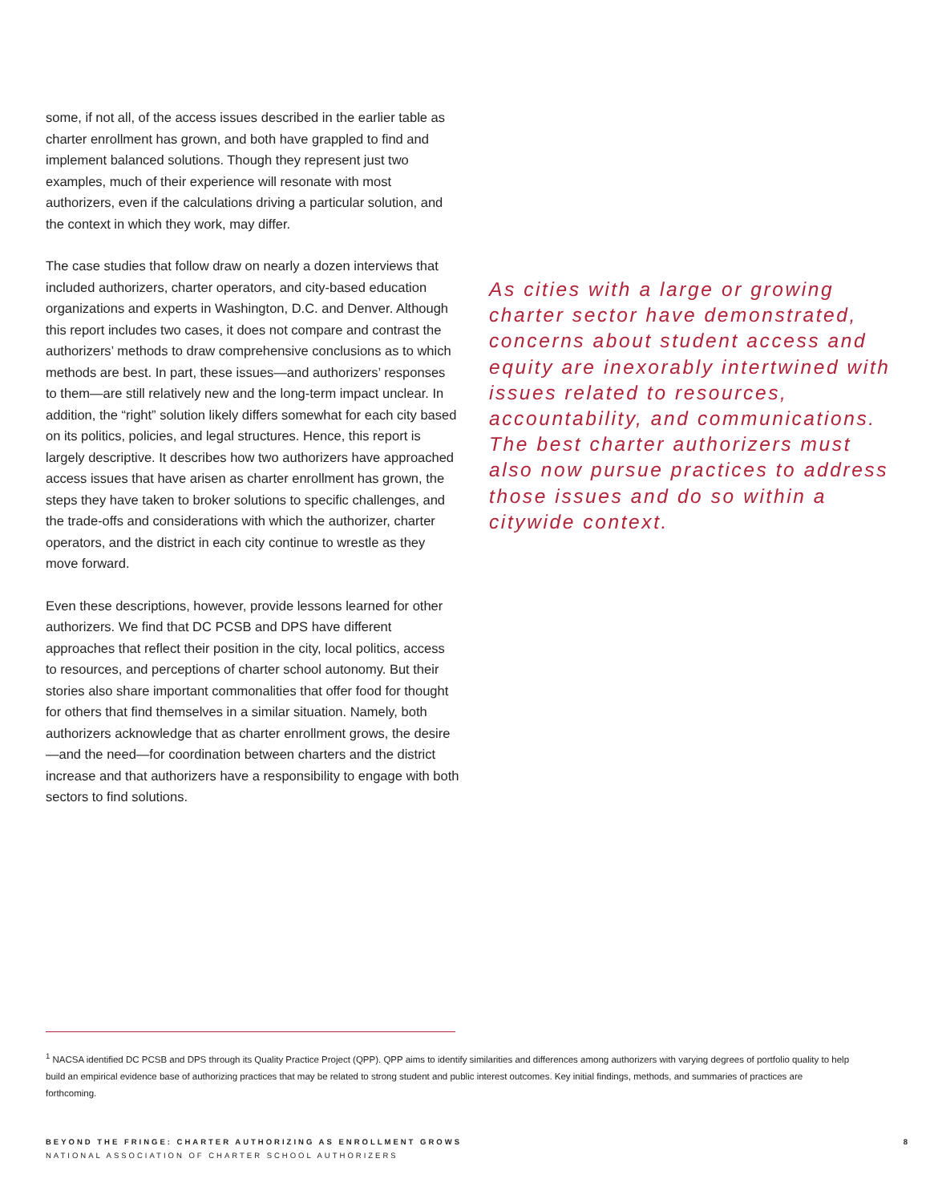some, if not all, of the access issues described in the earlier table as charter enrollment has grown, and both have grappled to find and implement balanced solutions. Though they represent just two examples, much of their experience will resonate with most authorizers, even if the calculations driving a particular solution, and the context in which they work, may differ.
The case studies that follow draw on nearly a dozen interviews that included authorizers, charter operators, and city-based education organizations and experts in Washington, D.C. and Denver. Although this report includes two cases, it does not compare and contrast the authorizers’ methods to draw comprehensive conclusions as to which methods are best. In part, these issues—and authorizers’ responses to them—are still relatively new and the long-term impact unclear. In addition, the “right” solution likely differs somewhat for each city based on its politics, policies, and legal structures. Hence, this report is largely descriptive. It describes how two authorizers have approached access issues that have arisen as charter enrollment has grown, the steps they have taken to broker solutions to specific challenges, and the trade-offs and considerations with which the authorizer, charter operators, and the district in each city continue to wrestle as they move forward.
Even these descriptions, however, provide lessons learned for other authorizers. We find that DC PCSB and DPS have different approaches that reflect their position in the city, local politics, access to resources, and perceptions of charter school autonomy. But their stories also share important commonalities that offer food for thought for others that find themselves in a similar situation. Namely, both authorizers acknowledge that as charter enrollment grows, the desire—and the need—for coordination between charters and the district increase and that authorizers have a responsibility to engage with both sectors to find solutions.
As cities with a large or growing charter sector have demonstrated, concerns about student access and equity are inexorably intertwined with issues related to resources, accountability, and communications. The best charter authorizers must also now pursue practices to address those issues and do so within a citywide context.
<sup>1</sup> NACSA identified DC PCSB and DPS through its Quality Practice Project (QPP). QPP aims to identify similarities and differences among authorizers with varying degrees of portfolio quality to help build an empirical evidence base of authorizing practices that may be related to strong student and public interest outcomes. Key initial findings, methods, and summaries of practices are forthcoming.
BEYOND THE FRINGE: CHARTER AUTHORIZING AS ENROLLMENT GROWS
NATIONAL ASSOCIATION OF CHARTER SCHOOL AUTHORIZERS
8